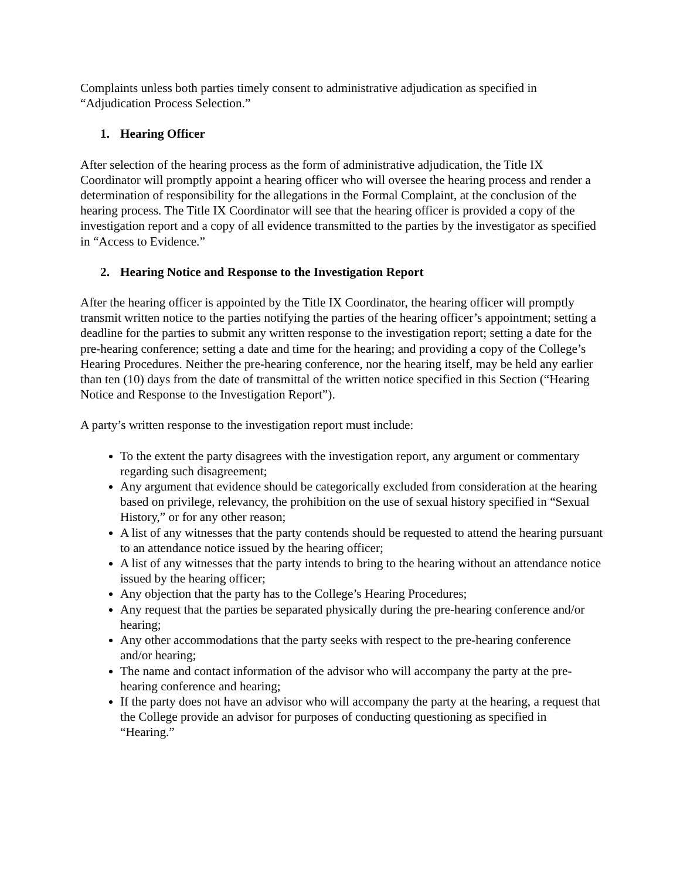Complaints unless both parties timely consent to administrative adjudication as specified in “Adjudication Process Selection.”
1. Hearing Officer
After selection of the hearing process as the form of administrative adjudication, the Title IX Coordinator will promptly appoint a hearing officer who will oversee the hearing process and render a determination of responsibility for the allegations in the Formal Complaint, at the conclusion of the hearing process. The Title IX Coordinator will see that the hearing officer is provided a copy of the investigation report and a copy of all evidence transmitted to the parties by the investigator as specified in “Access to Evidence.”
2. Hearing Notice and Response to the Investigation Report
After the hearing officer is appointed by the Title IX Coordinator, the hearing officer will promptly transmit written notice to the parties notifying the parties of the hearing officer’s appointment; setting a deadline for the parties to submit any written response to the investigation report; setting a date for the pre-hearing conference; setting a date and time for the hearing; and providing a copy of the College’s Hearing Procedures. Neither the pre-hearing conference, nor the hearing itself, may be held any earlier than ten (10) days from the date of transmittal of the written notice specified in this Section (“Hearing Notice and Response to the Investigation Report”).
A party’s written response to the investigation report must include:
To the extent the party disagrees with the investigation report, any argument or commentary regarding such disagreement;
Any argument that evidence should be categorically excluded from consideration at the hearing based on privilege, relevancy, the prohibition on the use of sexual history specified in “Sexual History,” or for any other reason;
A list of any witnesses that the party contends should be requested to attend the hearing pursuant to an attendance notice issued by the hearing officer;
A list of any witnesses that the party intends to bring to the hearing without an attendance notice issued by the hearing officer;
Any objection that the party has to the College’s Hearing Procedures;
Any request that the parties be separated physically during the pre-hearing conference and/or hearing;
Any other accommodations that the party seeks with respect to the pre-hearing conference and/or hearing;
The name and contact information of the advisor who will accompany the party at the pre-hearing conference and hearing;
If the party does not have an advisor who will accompany the party at the hearing, a request that the College provide an advisor for purposes of conducting questioning as specified in “Hearing.”